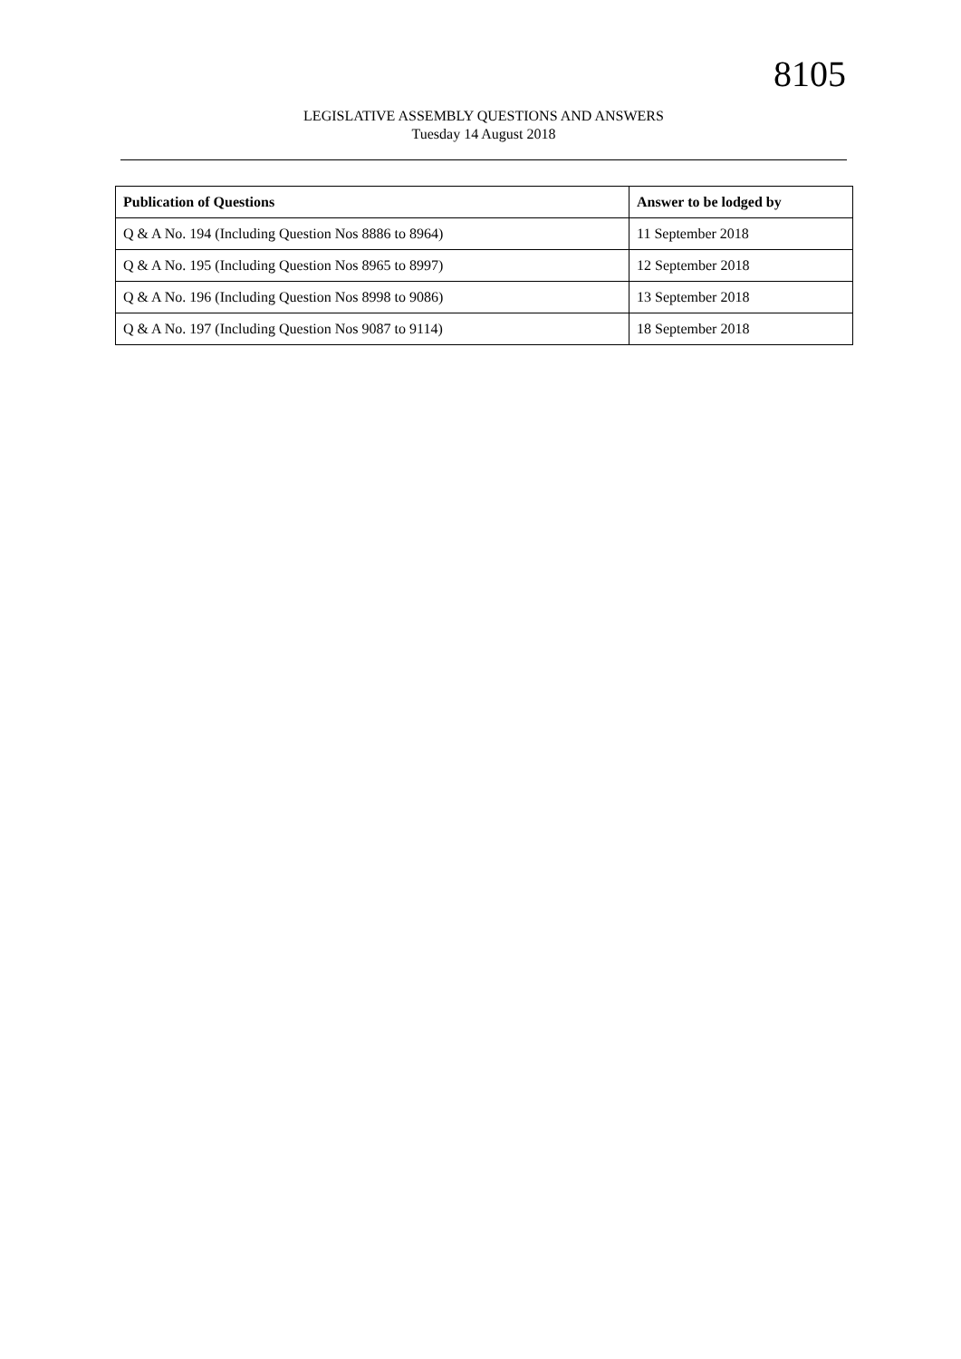8105
LEGISLATIVE ASSEMBLY QUESTIONS AND ANSWERS
Tuesday 14 August 2018
| Publication of Questions | Answer to be lodged by |
| --- | --- |
| Q & A No. 194 (Including Question Nos 8886 to 8964) | 11 September 2018 |
| Q & A No. 195 (Including Question Nos 8965 to 8997) | 12 September 2018 |
| Q & A No. 196 (Including Question Nos 8998 to 9086) | 13 September 2018 |
| Q & A No. 197 (Including Question Nos 9087 to 9114) | 18 September 2018 |